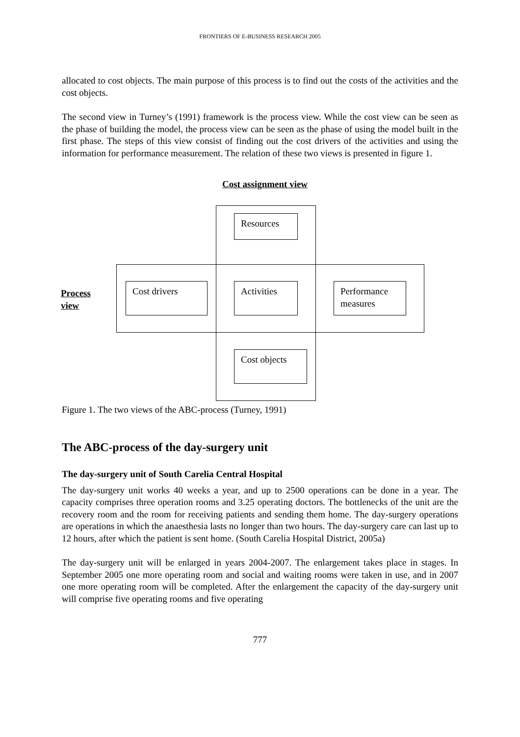FRONTIERS OF E-BUSINESS RESEARCH 2005
allocated to cost objects. The main purpose of this process is to find out the costs of the activities and the cost objects.
The second view in Turney’s (1991) framework is the process view. While the cost view can be seen as the phase of building the model, the process view can be seen as the phase of using the model built in the first phase. The steps of this view consist of finding out the cost drivers of the activities and using the information for performance measurement. The relation of these two views is presented in figure 1.
Cost assignment view
Resources
Process
view
Cost drivers Activities
Performance
measures
Cost objects
Figure 1. The two views of the ABC-process (Turney, 1991)
The ABC-process of the day-surgery unit
The day-surgery unit of South Carelia Central Hospital
The day-surgery unit works 40 weeks a year, and up to 2500 operations can be done in a year. The capacity comprises three operation rooms and 3.25 operating doctors. The bottlenecks of the unit are the recovery room and the room for receiving patients and sending them home. The day-surgery operations are operations in which the anaesthesia lasts no longer than two hours. The day-surgery care can last up to 12 hours, after which the patient is sent home. (South Carelia Hospital District, 2005a)
The day-surgery unit will be enlarged in years 2004-2007. The enlargement takes place in stages. In September 2005 one more operating room and social and waiting rooms were taken in use, and in 2007 one more operating room will be completed. After the enlargement the capacity of the day-surgery unit will comprise five operating rooms and five operating
777